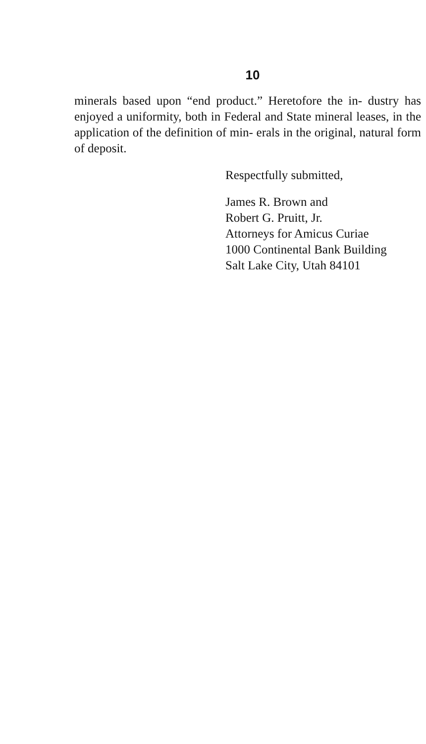10
minerals based upon “end product.” Heretofore the in- dustry has enjoyed a uniformity, both in Federal and State mineral leases, in the application of the definition of min- erals in the original, natural form of deposit.
Respectfully submitted,
James R. Brown and
Robert G. Pruitt, Jr.
Attorneys for Amicus Curiae
1000 Continental Bank Building
Salt Lake City, Utah 84101